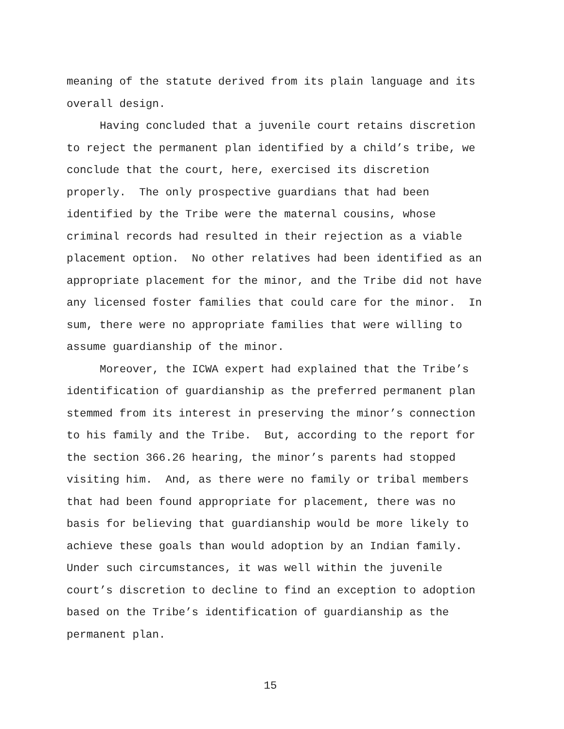meaning of the statute derived from its plain language and its overall design.
Having concluded that a juvenile court retains discretion to reject the permanent plan identified by a child’s tribe, we conclude that the court, here, exercised its discretion properly. The only prospective guardians that had been identified by the Tribe were the maternal cousins, whose criminal records had resulted in their rejection as a viable placement option. No other relatives had been identified as an appropriate placement for the minor, and the Tribe did not have any licensed foster families that could care for the minor. In sum, there were no appropriate families that were willing to assume guardianship of the minor.
Moreover, the ICWA expert had explained that the Tribe’s identification of guardianship as the preferred permanent plan stemmed from its interest in preserving the minor’s connection to his family and the Tribe. But, according to the report for the section 366.26 hearing, the minor’s parents had stopped visiting him. And, as there were no family or tribal members that had been found appropriate for placement, there was no basis for believing that guardianship would be more likely to achieve these goals than would adoption by an Indian family. Under such circumstances, it was well within the juvenile court’s discretion to decline to find an exception to adoption based on the Tribe’s identification of guardianship as the permanent plan.
15